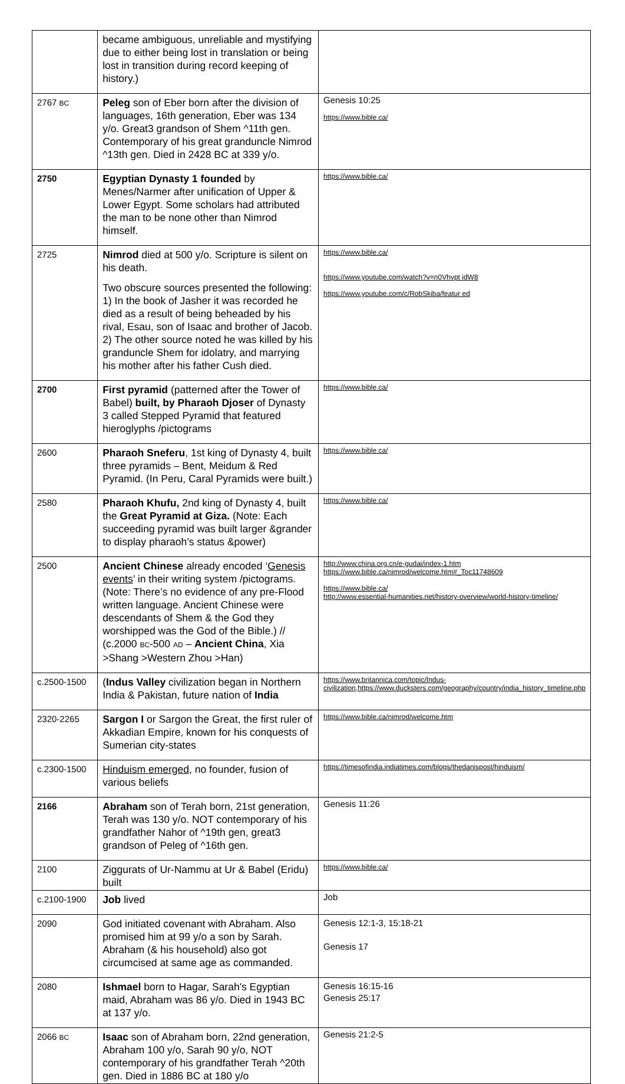| | became ambiguous, unreliable and mystifying due to either being lost in translation or being lost in transition during record keeping of history.) | |
| 2767 BC | Peleg son of Eber born after the division of languages, 16th generation, Eber was 134 y/o. Great3 grandson of Shem ^11th gen. Contemporary of his great granduncle Nimrod ^13th gen. Died in 2428 BC at 339 y/o. | Genesis 10:25 https://www.bible.ca/ |
| 2750 | Egyptian Dynasty 1 founded by Menes/Narmer after unification of Upper & Lower Egypt. Some scholars had attributed the man to be none other than Nimrod himself. | https://www.bible.ca/ |
| 2725 | Nimrod died at 500 y/o. Scripture is silent on his death. Two obscure sources presented the following: 1) In the book of Jasher it was recorded he died as a result of being beheaded by his rival, Esau, son of Isaac and brother of Jacob. 2) The other source noted he was killed by his granduncle Shem for idolatry, and marrying his mother after his father Cush died. | https://www.bible.ca/ https://www.youtube.com/watch?v=n0Vhvpt idW8 https://www.youtube.com/c/RobSkiba/featur ed |
| 2700 | First pyramid (patterned after the Tower of Babel) built, by Pharaoh Djoser of Dynasty 3 called Stepped Pyramid that featured hieroglyphs /pictograms | https://www.bible.ca/ |
| 2600 | Pharaoh Sneferu , 1st king of Dynasty 4, built three pyramids – Bent, Meidum & Red Pyramid. (In Peru, Caral Pyramids were built.) | https://www.bible.ca/ |
| 2580 | Pharaoh Khufu, 2nd king of Dynasty 4, built the Great Pyramid at Giza. (Note: Each succeeding pyramid was built larger &grander to display pharaoh’s status &power) | https://www.bible.ca/ |
| 2500 | Ancient Chinese already encoded ‘ Genesis events ’ in their writing system /pictograms. (Note: There’s no evidence of any pre-Flood written language. Ancient Chinese were descendants of Shem & the God they worshipped was the God of the Bible.) // (c.2000 BC -500 AD – Ancient China , Xia >Shang >Western Zhou >Han) | http://www.china.org.cn/e-gudai/index-1.htm https://www.bible.ca/nimrod/welcome.htm#_Toc11748609 https://www.bible.ca/ http://www.essential-humanities.net/history-overview/world-history-timeline/ |
| c.2500-1500 | ( Indus Valley civilization began in Northern India & Pakistan, future nation of India | https://www.britannica.com/topic/Indus-civilization,https://www.ducksters.com/geography/country/india_history_timeline.php |
| 2320-2265 | Sargon I or Sargon the Great, the first ruler of Akkadian Empire, known for his conquests of Sumerian city-states | https://www.bible.ca/nimrod/welcome.htm |
| c.2300-1500 | Hinduism emerged , no founder, fusion of various beliefs | https://timesofindia.indiatimes.com/blogs/thedanispost/hinduism/ |
| 2166 | Abraham son of Terah born, 21st generation, Terah was 130 y/o. NOT contemporary of his grandfather Nahor of ^19th gen, great3 grandson of Peleg of ^16th gen. | Genesis 11:26 |
| 2100 | Ziggurats of Ur-Nammu at Ur & Babel (Eridu) built | https://www.bible.ca/ |
| c.2100-1900 | Job lived | Job |
| 2090 | God initiated covenant with Abraham. Also promised him at 99 y/o a son by Sarah. Abraham (& his household) also got circumcised at same age as commanded. | Genesis 12:1-3, 15:18-21 Genesis 17 |
| 2080 | Ishmael born to Hagar, Sarah's Egyptian maid, Abraham was 86 y/o. Died in 1943 BC at 137 y/o. | Genesis 16:15-16 Genesis 25:17 |
| 2066 BC | Isaac son of Abraham born, 22nd generation, Abraham 100 y/o, Sarah 90 y/o, NOT contemporary of his grandfather Terah ^20th gen. Died in 1886 BC at 180 y/o | Genesis 21:2-5 |